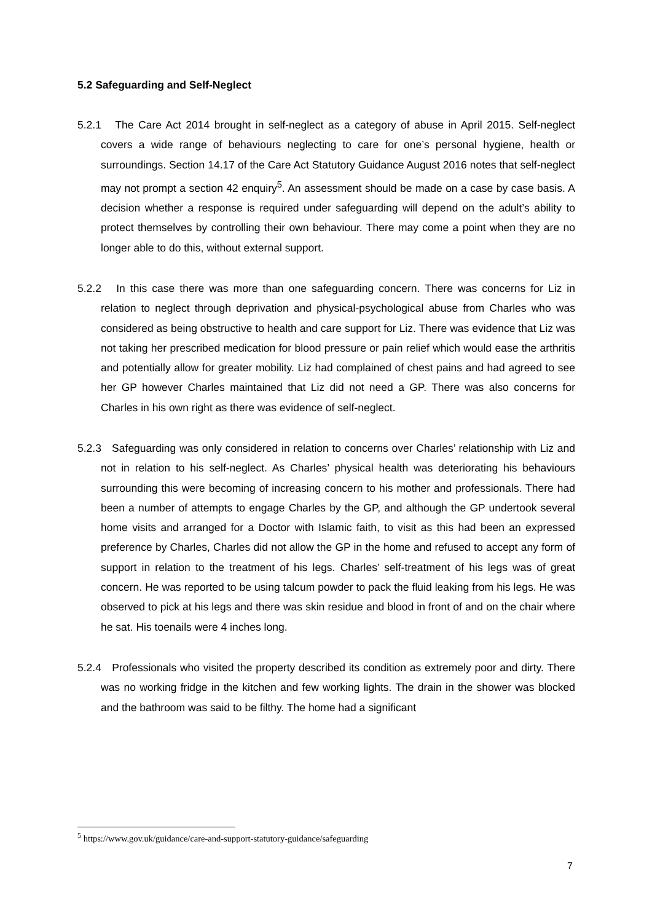5.2 Safeguarding and Self-Neglect
5.2.1 The Care Act 2014 brought in self-neglect as a category of abuse in April 2015. Self-neglect covers a wide range of behaviours neglecting to care for one’s personal hygiene, health or surroundings. Section 14.17 of the Care Act Statutory Guidance August 2016 notes that self-neglect may not prompt a section 42 enquiry<sup>5</sup>. An assessment should be made on a case by case basis. A decision whether a response is required under safeguarding will depend on the adult’s ability to protect themselves by controlling their own behaviour. There may come a point when they are no longer able to do this, without external support.
5.2.2 In this case there was more than one safeguarding concern. There was concerns for Liz in relation to neglect through deprivation and physical-psychological abuse from Charles who was considered as being obstructive to health and care support for Liz. There was evidence that Liz was not taking her prescribed medication for blood pressure or pain relief which would ease the arthritis and potentially allow for greater mobility. Liz had complained of chest pains and had agreed to see her GP however Charles maintained that Liz did not need a GP. There was also concerns for Charles in his own right as there was evidence of self-neglect.
5.2.3 Safeguarding was only considered in relation to concerns over Charles’ relationship with Liz and not in relation to his self-neglect. As Charles’ physical health was deteriorating his behaviours surrounding this were becoming of increasing concern to his mother and professionals. There had been a number of attempts to engage Charles by the GP, and although the GP undertook several home visits and arranged for a Doctor with Islamic faith, to visit as this had been an expressed preference by Charles, Charles did not allow the GP in the home and refused to accept any form of support in relation to the treatment of his legs. Charles’ self-treatment of his legs was of great concern. He was reported to be using talcum powder to pack the fluid leaking from his legs. He was observed to pick at his legs and there was skin residue and blood in front of and on the chair where he sat. His toenails were 4 inches long.
5.2.4 Professionals who visited the property described its condition as extremely poor and dirty. There was no working fridge in the kitchen and few working lights. The drain in the shower was blocked and the bathroom was said to be filthy. The home had a significant
<sup>5</sup> https://www.gov.uk/guidance/care-and-support-statutory-guidance/safeguarding
7